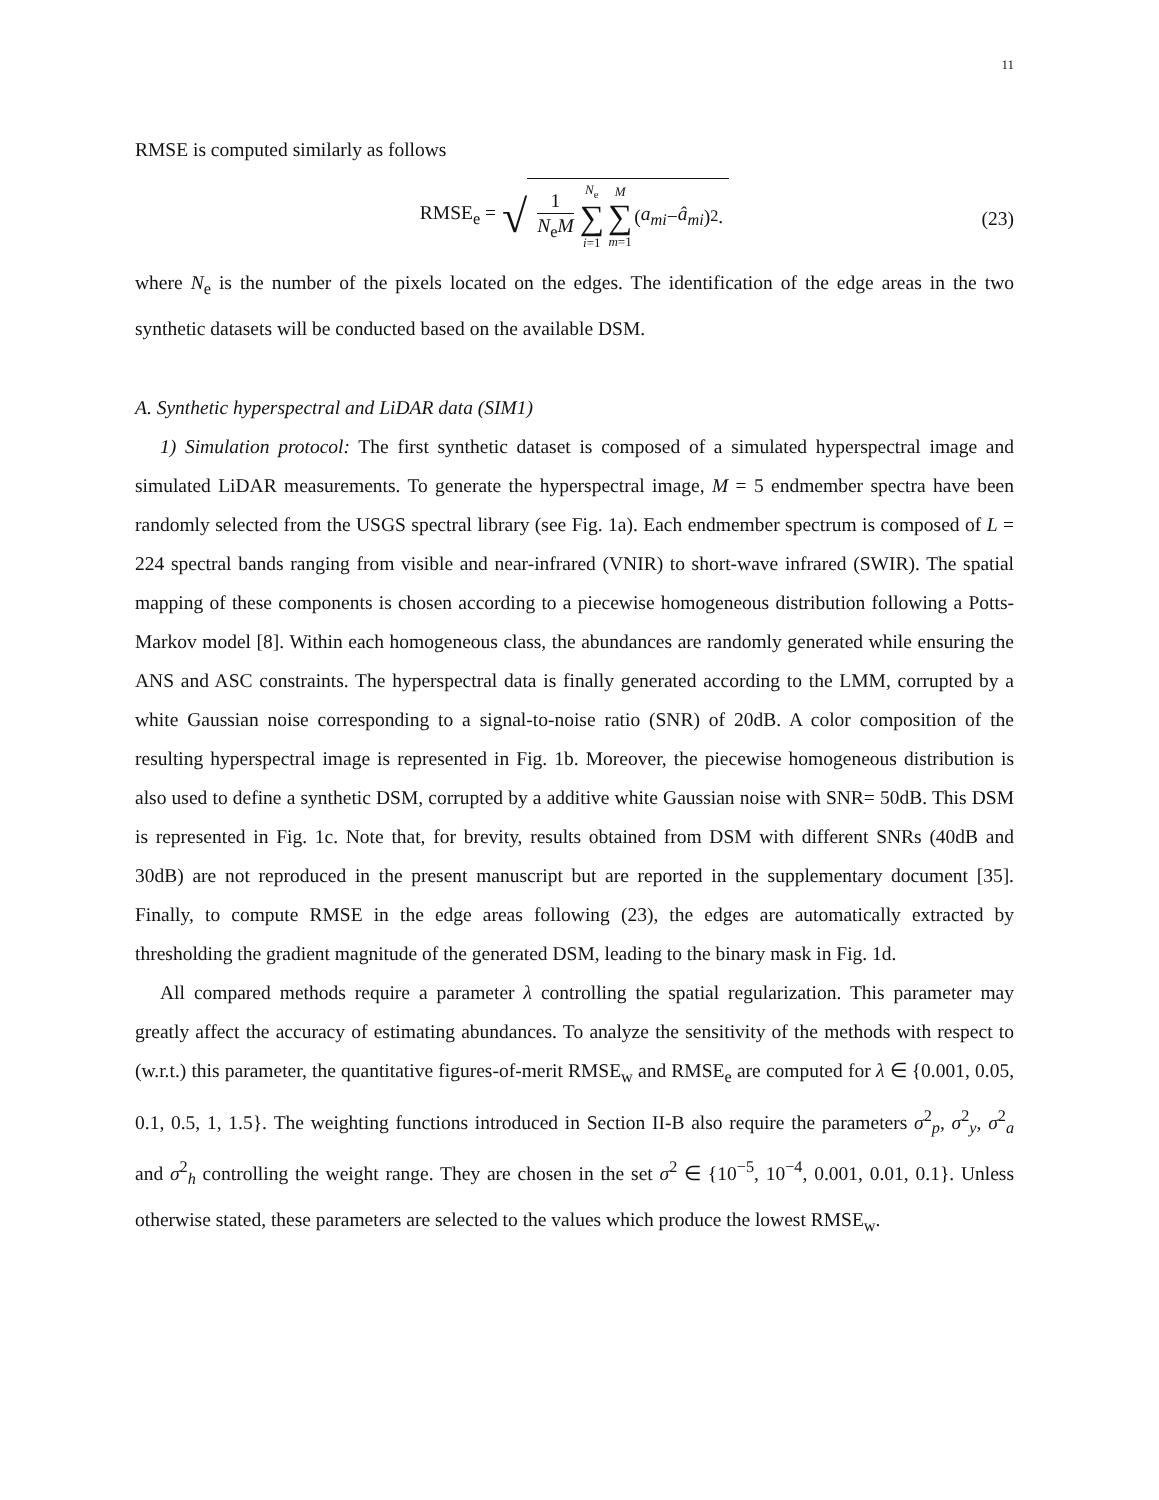11
RMSE is computed similarly as follows
RMSE<sub>e</sub> = √ 1 N<sub>e</sub>M N<sub>e</sub> ∑ i=1 M ∑ m=1 (a<sub>mi</sub> − â<sub>mi</sub>)<sup>2</sup>.
(23)
where N<sub>e</sub> is the number of the pixels located on the edges. The identification of the edge areas in the two synthetic datasets will be conducted based on the available DSM.
A. Synthetic hyperspectral and LiDAR data (SIM1)
1) Simulation protocol: The first synthetic dataset is composed of a simulated hyperspectral image and simulated LiDAR measurements. To generate the hyperspectral image, M = 5 endmember spectra have been randomly selected from the USGS spectral library (see Fig. 1a). Each endmember spectrum is composed of L = 224 spectral bands ranging from visible and near-infrared (VNIR) to short-wave infrared (SWIR). The spatial mapping of these components is chosen according to a piecewise homogeneous distribution following a Potts-Markov model [8]. Within each homogeneous class, the abundances are randomly generated while ensuring the ANS and ASC constraints. The hyperspectral data is finally generated according to the LMM, corrupted by a white Gaussian noise corresponding to a signal-to-noise ratio (SNR) of 20dB. A color composition of the resulting hyperspectral image is represented in Fig. 1b. Moreover, the piecewise homogeneous distribution is also used to define a synthetic DSM, corrupted by a additive white Gaussian noise with SNR= 50dB. This DSM is represented in Fig. 1c. Note that, for brevity, results obtained from DSM with different SNRs (40dB and 30dB) are not reproduced in the present manuscript but are reported in the supplementary document [35]. Finally, to compute RMSE in the edge areas following (23), the edges are automatically extracted by thresholding the gradient magnitude of the generated DSM, leading to the binary mask in Fig. 1d.
All compared methods require a parameter λ controlling the spatial regularization. This parameter may greatly affect the accuracy of estimating abundances. To analyze the sensitivity of the methods with respect to (w.r.t.) this parameter, the quantitative figures-of-merit RMSE<sub>w</sub> and RMSE<sub>e</sub> are computed for λ ∈ {0.001, 0.05, 0.1, 0.5, 1, 1.5}. The weighting functions introduced in Section II-B also require the parameters σ<sup>2</sup><sub>p</sub>, σ<sup>2</sup><sub>y</sub>, σ<sup>2</sup><sub>a</sub> and σ<sup>2</sup><sub>h</sub> controlling the weight range. They are chosen in the set σ<sup>2</sup> ∈ {10<sup>−5</sup>, 10<sup>−4</sup>, 0.001, 0.01, 0.1}. Unless otherwise stated, these parameters are selected to the values which produce the lowest RMSE<sub>w</sub>.